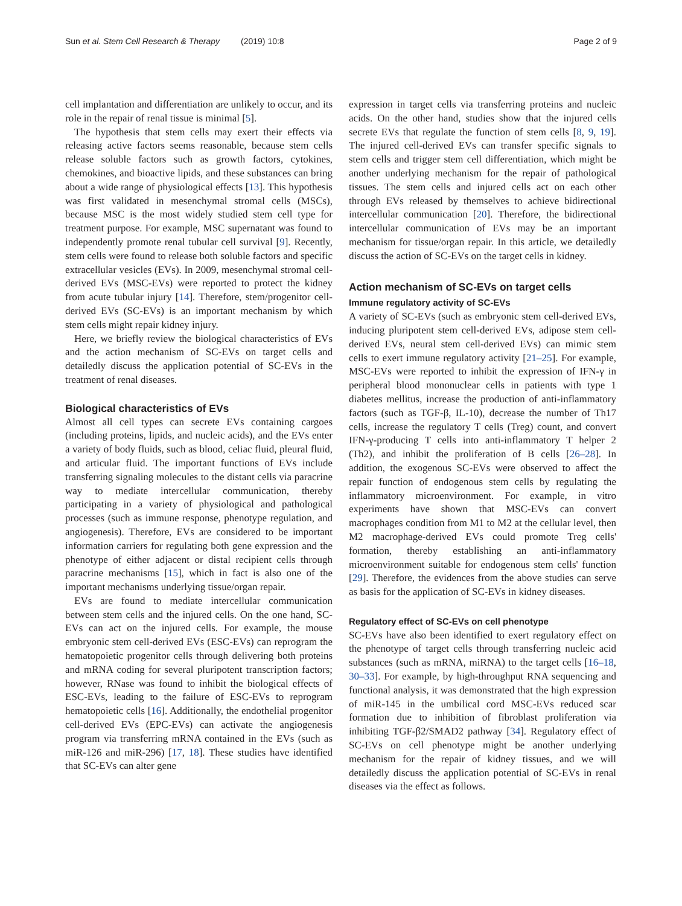Sun et al. Stem Cell Research & Therapy (2019) 10:8 Page 2 of 9
cell implantation and differentiation are unlikely to occur, and its role in the repair of renal tissue is minimal [5].
The hypothesis that stem cells may exert their effects via releasing active factors seems reasonable, because stem cells release soluble factors such as growth factors, cytokines, chemokines, and bioactive lipids, and these substances can bring about a wide range of physiological effects [13]. This hypothesis was first validated in mesenchymal stromal cells (MSCs), because MSC is the most widely studied stem cell type for treatment purpose. For example, MSC supernatant was found to independently promote renal tubular cell survival [9]. Recently, stem cells were found to release both soluble factors and specific extracellular vesicles (EVs). In 2009, mesenchymal stromal cell-derived EVs (MSC-EVs) were reported to protect the kidney from acute tubular injury [14]. Therefore, stem/progenitor cell-derived EVs (SC-EVs) is an important mechanism by which stem cells might repair kidney injury.
Here, we briefly review the biological characteristics of EVs and the action mechanism of SC-EVs on target cells and detailedly discuss the application potential of SC-EVs in the treatment of renal diseases.
Biological characteristics of EVs
Almost all cell types can secrete EVs containing cargoes (including proteins, lipids, and nucleic acids), and the EVs enter a variety of body fluids, such as blood, celiac fluid, pleural fluid, and articular fluid. The important functions of EVs include transferring signaling molecules to the distant cells via paracrine way to mediate intercellular communication, thereby participating in a variety of physiological and pathological processes (such as immune response, phenotype regulation, and angiogenesis). Therefore, EVs are considered to be important information carriers for regulating both gene expression and the phenotype of either adjacent or distal recipient cells through paracrine mechanisms [15], which in fact is also one of the important mechanisms underlying tissue/organ repair.
EVs are found to mediate intercellular communication between stem cells and the injured cells. On the one hand, SC-EVs can act on the injured cells. For example, the mouse embryonic stem cell-derived EVs (ESC-EVs) can reprogram the hematopoietic progenitor cells through delivering both proteins and mRNA coding for several pluripotent transcription factors; however, RNase was found to inhibit the biological effects of ESC-EVs, leading to the failure of ESC-EVs to reprogram hematopoietic cells [16]. Additionally, the endothelial progenitor cell-derived EVs (EPC-EVs) can activate the angiogenesis program via transferring mRNA contained in the EVs (such as miR-126 and miR-296) [17, 18]. These studies have identified that SC-EVs can alter gene
expression in target cells via transferring proteins and nucleic acids. On the other hand, studies show that the injured cells secrete EVs that regulate the function of stem cells [8, 9, 19]. The injured cell-derived EVs can transfer specific signals to stem cells and trigger stem cell differentiation, which might be another underlying mechanism for the repair of pathological tissues. The stem cells and injured cells act on each other through EVs released by themselves to achieve bidirectional intercellular communication [20]. Therefore, the bidirectional intercellular communication of EVs may be an important mechanism for tissue/organ repair. In this article, we detailedly discuss the action of SC-EVs on the target cells in kidney.
Action mechanism of SC-EVs on target cells
Immune regulatory activity of SC-EVs
A variety of SC-EVs (such as embryonic stem cell-derived EVs, inducing pluripotent stem cell-derived EVs, adipose stem cell-derived EVs, neural stem cell-derived EVs) can mimic stem cells to exert immune regulatory activity [21–25]. For example, MSC-EVs were reported to inhibit the expression of IFN-γ in peripheral blood mononuclear cells in patients with type 1 diabetes mellitus, increase the production of anti-inflammatory factors (such as TGF-β, IL-10), decrease the number of Th17 cells, increase the regulatory T cells (Treg) count, and convert IFN-γ-producing T cells into anti-inflammatory T helper 2 (Th2), and inhibit the proliferation of B cells [26–28]. In addition, the exogenous SC-EVs were observed to affect the repair function of endogenous stem cells by regulating the inflammatory microenvironment. For example, in vitro experiments have shown that MSC-EVs can convert macrophages condition from M1 to M2 at the cellular level, then M2 macrophage-derived EVs could promote Treg cells' formation, thereby establishing an anti-inflammatory microenvironment suitable for endogenous stem cells' function [29]. Therefore, the evidences from the above studies can serve as basis for the application of SC-EVs in kidney diseases.
Regulatory effect of SC-EVs on cell phenotype
SC-EVs have also been identified to exert regulatory effect on the phenotype of target cells through transferring nucleic acid substances (such as mRNA, miRNA) to the target cells [16–18, 30–33]. For example, by high-throughput RNA sequencing and functional analysis, it was demonstrated that the high expression of miR-145 in the umbilical cord MSC-EVs reduced scar formation due to inhibition of fibroblast proliferation via inhibiting TGF-β2/SMAD2 pathway [34]. Regulatory effect of SC-EVs on cell phenotype might be another underlying mechanism for the repair of kidney tissues, and we will detailedly discuss the application potential of SC-EVs in renal diseases via the effect as follows.